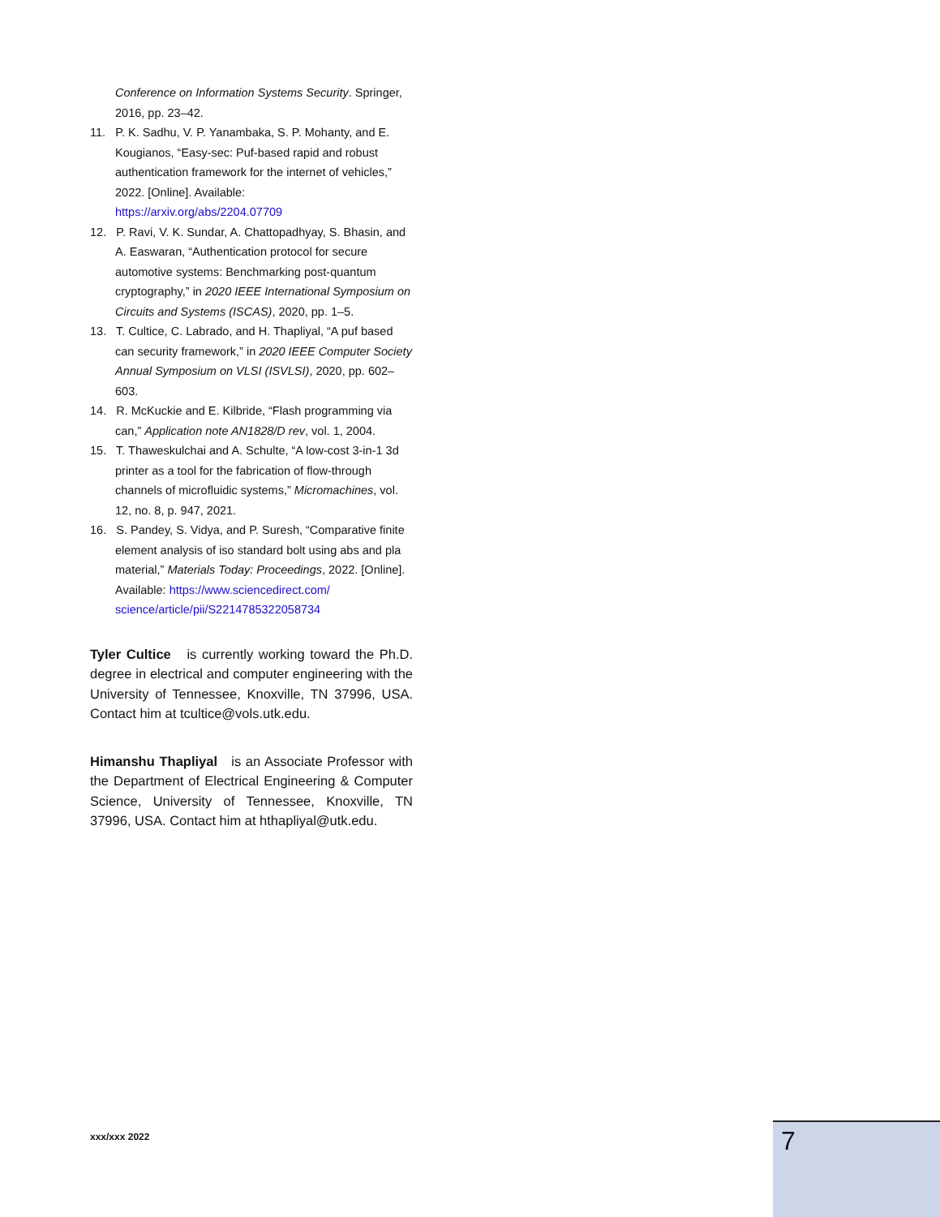Conference on Information Systems Security. Springer, 2016, pp. 23–42.
11. P. K. Sadhu, V. P. Yanambaka, S. P. Mohanty, and E. Kougianos, “Easy-sec: Puf-based rapid and robust authentication framework for the internet of vehicles,” 2022. [Online]. Available: https://arxiv.org/abs/2204.07709
12. P. Ravi, V. K. Sundar, A. Chattopadhyay, S. Bhasin, and A. Easwaran, “Authentication protocol for secure automotive systems: Benchmarking post-quantum cryptography,” in 2020 IEEE International Symposium on Circuits and Systems (ISCAS), 2020, pp. 1–5.
13. T. Cultice, C. Labrado, and H. Thapliyal, “A puf based can security framework,” in 2020 IEEE Computer Society Annual Symposium on VLSI (ISVLSI), 2020, pp. 602–603.
14. R. McKuckie and E. Kilbride, “Flash programming via can,” Application note AN1828/D rev, vol. 1, 2004.
15. T. Thaweskulchai and A. Schulte, “A low-cost 3-in-1 3d printer as a tool for the fabrication of flow-through channels of microfluidic systems,” Micromachines, vol. 12, no. 8, p. 947, 2021.
16. S. Pandey, S. Vidya, and P. Suresh, “Comparative finite element analysis of iso standard bolt using abs and pla material,” Materials Today: Proceedings, 2022. [Online]. Available: https://www.sciencedirect.com/ science/article/pii/S2214785322058734
Tyler Cultice is currently working toward the Ph.D. degree in electrical and computer engineering with the University of Tennessee, Knoxville, TN 37996, USA. Contact him at tcultice@vols.utk.edu.
Himanshu Thapliyal is an Associate Professor with the Department of Electrical Engineering & Computer Science, University of Tennessee, Knoxville, TN 37996, USA. Contact him at hthapliyal@utk.edu.
xxx/xxx 2022 7